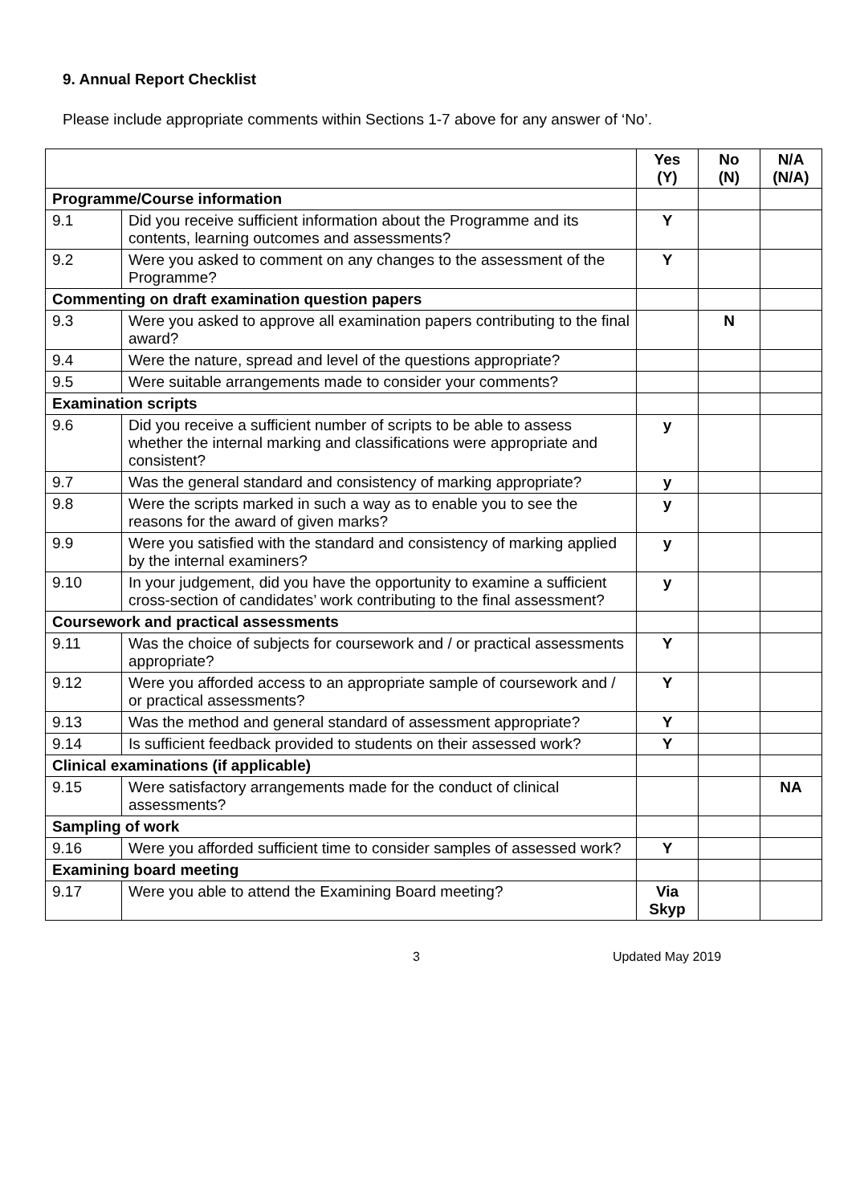9. Annual Report Checklist
Please include appropriate comments within Sections 1-7 above for any answer of ‘No’.
| | | Yes (Y) | No (N) | N/A (N/A) |
| --- | --- | --- | --- | --- |
| Programme/Course information | | | | |
| 9.1 | Did you receive sufficient information about the Programme and its contents, learning outcomes and assessments? | Y | | |
| 9.2 | Were you asked to comment on any changes to the assessment of the Programme? | Y | | |
| Commenting on draft examination question papers | | | | |
| 9.3 | Were you asked to approve all examination papers contributing to the final award? | | N | |
| 9.4 | Were the nature, spread and level of the questions appropriate? | | | |
| 9.5 | Were suitable arrangements made to consider your comments? | | | |
| Examination scripts | | | | |
| 9.6 | Did you receive a sufficient number of scripts to be able to assess whether the internal marking and classifications were appropriate and consistent? | y | | |
| 9.7 | Was the general standard and consistency of marking appropriate? | y | | |
| 9.8 | Were the scripts marked in such a way as to enable you to see the reasons for the award of given marks? | y | | |
| 9.9 | Were you satisfied with the standard and consistency of marking applied by the internal examiners? | y | | |
| 9.10 | In your judgement, did you have the opportunity to examine a sufficient cross-section of candidates’ work contributing to the final assessment? | y | | |
| Coursework and practical assessments | | | | |
| 9.11 | Was the choice of subjects for coursework and / or practical assessments appropriate? | Y | | |
| 9.12 | Were you afforded access to an appropriate sample of coursework and / or practical assessments? | Y | | |
| 9.13 | Was the method and general standard of assessment appropriate? | Y | | |
| 9.14 | Is sufficient feedback provided to students on their assessed work? | Y | | |
| Clinical examinations (if applicable) | | | | |
| 9.15 | Were satisfactory arrangements made for the conduct of clinical assessments? | | | NA |
| Sampling of work | | | | |
| 9.16 | Were you afforded sufficient time to consider samples of assessed work? | Y | | |
| Examining board meeting | | | | |
| 9.17 | Were you able to attend the Examining Board meeting? | Via Skyp | | |
3 Updated May 2019